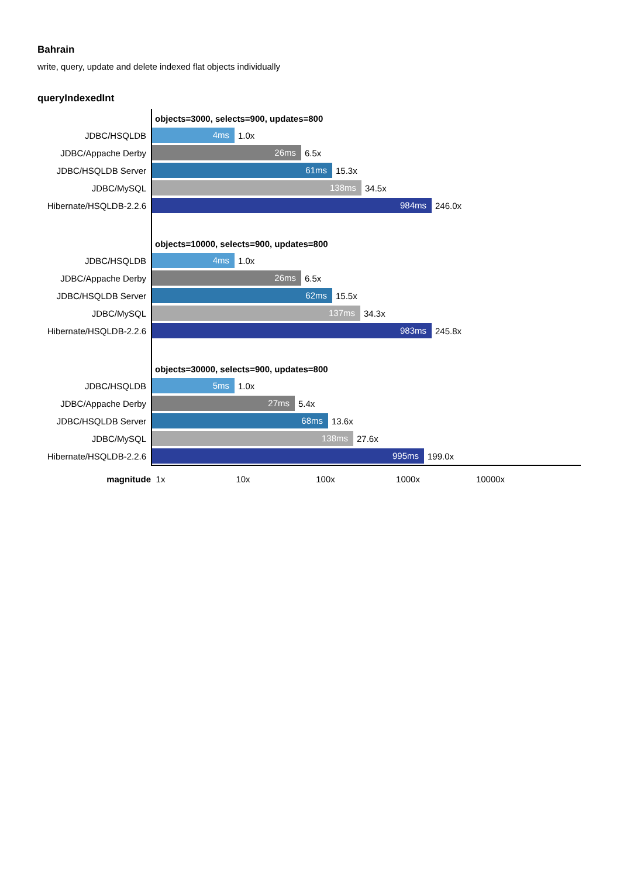Bahrain
write, query, update and delete indexed flat objects individually
queryIndexedInt
objects=3000, selects=900, updates=800
JDBC/HSQLDB
4ms
1.0x
JDBC/Appache Derby
26ms
6.5x
JDBC/HSQLDB Server
61ms
15.3x
JDBC/MySQL
138ms
34.5x
Hibernate/HSQLDB-2.2.6
984ms
246.0x
objects=10000, selects=900, updates=800
JDBC/HSQLDB
4ms
1.0x
JDBC/Appache Derby
26ms
6.5x
JDBC/HSQLDB Server
62ms
15.5x
JDBC/MySQL
137ms
34.3x
Hibernate/HSQLDB-2.2.6
983ms
245.8x
objects=30000, selects=900, updates=800
JDBC/HSQLDB
5ms
1.0x
JDBC/Appache Derby
27ms
5.4x
JDBC/HSQLDB Server
68ms
13.6x
JDBC/MySQL
138ms
27.6x
Hibernate/HSQLDB-2.2.6
995ms
199.0x
magnitude 1x 10x 100x 1000x 10000x